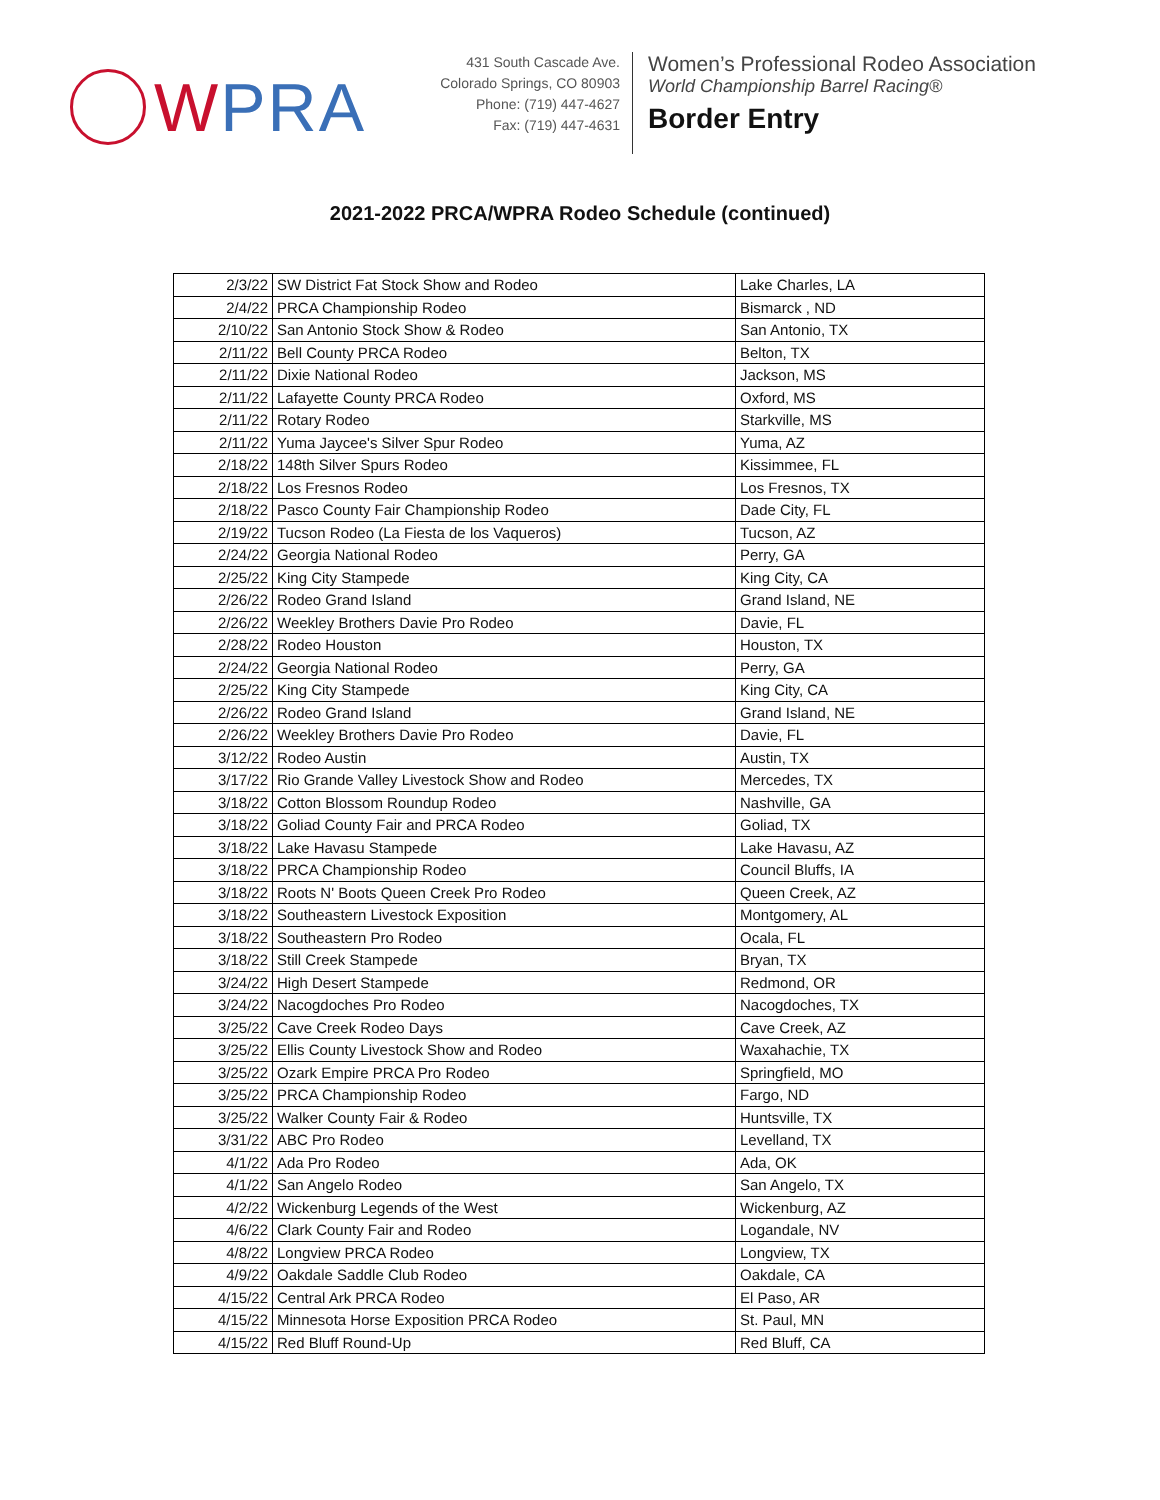WPRA
431 South Cascade Ave.
Colorado Springs, CO 80903
Phone: (719) 447-4627
Fax: (719) 447-4631
Women’s Professional Rodeo Association
World Championship Barrel Racing®
Border Entry
2021-2022 PRCA/WPRA Rodeo Schedule (continued)
| 2/3/22 | SW District Fat Stock Show and Rodeo | Lake Charles, LA |
| 2/4/22 | PRCA Championship Rodeo | Bismarck , ND |
| 2/10/22 | San Antonio Stock Show & Rodeo | San Antonio, TX |
| 2/11/22 | Bell County PRCA Rodeo | Belton, TX |
| 2/11/22 | Dixie National Rodeo | Jackson, MS |
| 2/11/22 | Lafayette County PRCA Rodeo | Oxford, MS |
| 2/11/22 | Rotary Rodeo | Starkville, MS |
| 2/11/22 | Yuma Jaycee's Silver Spur Rodeo | Yuma, AZ |
| 2/18/22 | 148th Silver Spurs Rodeo | Kissimmee, FL |
| 2/18/22 | Los Fresnos Rodeo | Los Fresnos, TX |
| 2/18/22 | Pasco County Fair Championship Rodeo | Dade City, FL |
| 2/19/22 | Tucson Rodeo (La Fiesta de los Vaqueros) | Tucson, AZ |
| 2/24/22 | Georgia National Rodeo | Perry, GA |
| 2/25/22 | King City Stampede | King City, CA |
| 2/26/22 | Rodeo Grand Island | Grand Island, NE |
| 2/26/22 | Weekley Brothers Davie Pro Rodeo | Davie, FL |
| 2/28/22 | Rodeo Houston | Houston, TX |
| 2/24/22 | Georgia National Rodeo | Perry, GA |
| 2/25/22 | King City Stampede | King City, CA |
| 2/26/22 | Rodeo Grand Island | Grand Island, NE |
| 2/26/22 | Weekley Brothers Davie Pro Rodeo | Davie, FL |
| 3/12/22 | Rodeo Austin | Austin, TX |
| 3/17/22 | Rio Grande Valley Livestock Show and Rodeo | Mercedes, TX |
| 3/18/22 | Cotton Blossom Roundup Rodeo | Nashville, GA |
| 3/18/22 | Goliad County Fair and PRCA Rodeo | Goliad, TX |
| 3/18/22 | Lake Havasu Stampede | Lake Havasu, AZ |
| 3/18/22 | PRCA Championship Rodeo | Council Bluffs, IA |
| 3/18/22 | Roots N' Boots Queen Creek Pro Rodeo | Queen Creek, AZ |
| 3/18/22 | Southeastern Livestock Exposition | Montgomery, AL |
| 3/18/22 | Southeastern Pro Rodeo | Ocala, FL |
| 3/18/22 | Still Creek Stampede | Bryan, TX |
| 3/24/22 | High Desert Stampede | Redmond, OR |
| 3/24/22 | Nacogdoches Pro Rodeo | Nacogdoches, TX |
| 3/25/22 | Cave Creek Rodeo Days | Cave Creek, AZ |
| 3/25/22 | Ellis County Livestock Show and Rodeo | Waxahachie, TX |
| 3/25/22 | Ozark Empire PRCA Pro Rodeo | Springfield, MO |
| 3/25/22 | PRCA Championship Rodeo | Fargo, ND |
| 3/25/22 | Walker County Fair & Rodeo | Huntsville, TX |
| 3/31/22 | ABC Pro Rodeo | Levelland, TX |
| 4/1/22 | Ada Pro Rodeo | Ada, OK |
| 4/1/22 | San Angelo Rodeo | San Angelo, TX |
| 4/2/22 | Wickenburg Legends of the West | Wickenburg, AZ |
| 4/6/22 | Clark County Fair and Rodeo | Logandale, NV |
| 4/8/22 | Longview PRCA Rodeo | Longview, TX |
| 4/9/22 | Oakdale Saddle Club Rodeo | Oakdale, CA |
| 4/15/22 | Central Ark PRCA Rodeo | El Paso, AR |
| 4/15/22 | Minnesota Horse Exposition PRCA Rodeo | St. Paul, MN |
| 4/15/22 | Red Bluff Round-Up | Red Bluff, CA |